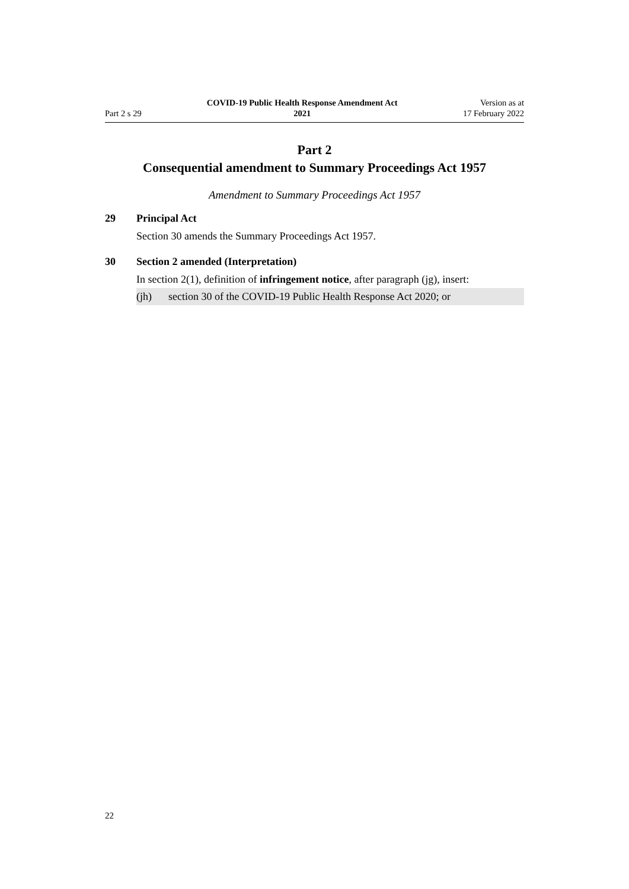Part 2 s 29
COVID-19 Public Health Response Amendment Act
2021
Version as at
17 February 2022
Part 2
Consequential amendment to Summary Proceedings Act 1957
Amendment to Summary Proceedings Act 1957
29 Principal Act
Section 30 amends the Summary Proceedings Act 1957.
30 Section 2 amended (Interpretation)
In section 2(1), definition of infringement notice, after paragraph (jg), insert:
(jh) section 30 of the COVID-19 Public Health Response Act 2020; or
22